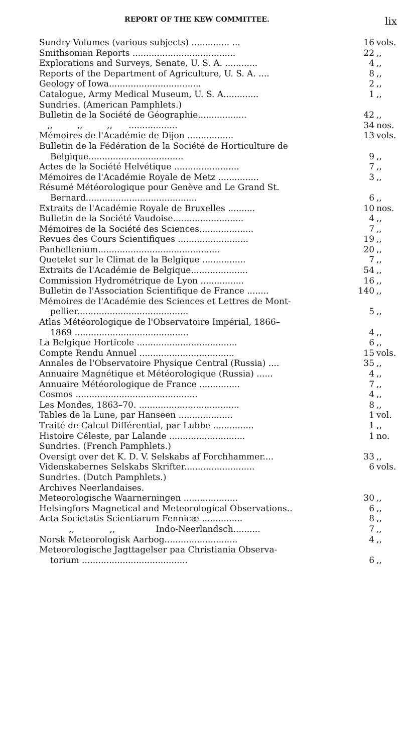REPORT OF THE KEW COMMITTEE. lix
| Sundry Volumes (various subjects) .............. ... | 16 | vols. |
| Smithsonian Reports ...................................... | 22 | ,, |
| Explorations and Surveys, Senate, U. S. A. ............ | 4 | ,, |
| Reports of the Department of Agriculture, U. S. A. .... | 8 | ,, |
| Geology of Iowa.................................. | 2 | ,, |
| Catalogue, Army Medical Museum, U. S. A............. | 1 | ,, |
| Sundries. (American Pamphlets.) | | |
| Bulletin de la Société de Géographie.................. | 42 | ,, |
| ,, ,, ,, .................. | 34 | nos. |
| Mémoires de l'Académie de Dijon ................. | 13 | vols. |
| Bulletin de la Fédération de la Société de Horticulture de Belgique................................... | 9 | ,, |
| Actes de la Société Helvétique ........................ | 7 | ,, |
| Mémoires de l'Académie Royale de Metz ............... | 3 | ,, |
| Résumé Météorologique pour Genève and Le Grand St. Bernard......................................... | 6 | ,, |
| Extraits de l'Académie Royale de Bruxelles .......... | 10 | nos. |
| Bulletin de la Société Vaudoise.......................... | 4 | ,, |
| Mémoires de la Société des Sciences.................... | 7 | ,, |
| Revues des Cours Scientifiques .......................... | 19 | ,, |
| Panhellenium............................................. | 20 | ,, |
| Quetelet sur le Climat de la Belgique ................ | 7 | ,, |
| Extraits de l'Académie de Belgique..................... | 54 | ,, |
| Commission Hydrométrique de Lyon ................ | 16 | ,, |
| Bulletin de l'Association Scientifique de France ........ | 140 | ,, |
| Mémoires de l'Académie des Sciences et Lettres de Mont- pellier......................................... | 5 | ,, |
| Atlas Météorologique de l'Observatoire Impérial, 1866– 1869 .......................................... | 4 | ,, |
| La Belgique Horticole ..................................... | 6 | ,, |
| Compte Rendu Annuel ................................... | 15 | vols. |
| Annales de l'Observatoire Physique Central (Russia) .... | 35 | ,, |
| Annuaire Magnétique et Météorologique (Russia) ...... | 4 | ,, |
| Annuaire Météorologique de France ............... | 7 | ,, |
| Cosmos ............................................. | 4 | ,, |
| Les Mondes, 1863–70. ..................................... | 8 | ,, |
| Tables de la Lune, par Hanseen .................... | 1 | vol. |
| Traité de Calcul Différential, par Lubbe ............... | 1 | ,, |
| Histoire Céleste, par Lalande ............................ | 1 | no. |
| Sundries. (French Pamphlets.) | | |
| Oversigt over det K. D. V. Selskabs af Forchhammer.... | 33 | ,, |
| Videnskabernes Selskabs Skrifter.......................... | 6 | vols. |
| Sundries. (Dutch Pamphlets.) | | |
| Archives Neerlandaises. | | |
| Meteorologische Waarnerningen .................... | 30 | ,, |
| Helsingfors Magnetical and Meteorological Observations.. | 6 | ,, |
| Acta Societatis Scientiarum Fennicæ ............... | 8 | ,, |
| ,, ,, Indo-Neerlandsch.......... | 7 | ,, |
| Norsk Meteorologisk Aarbog........................... | 4 | ,, |
| Meteorologische Jagttagelser paa Christiania Observa- torium ....................................... | 6 | ,, |